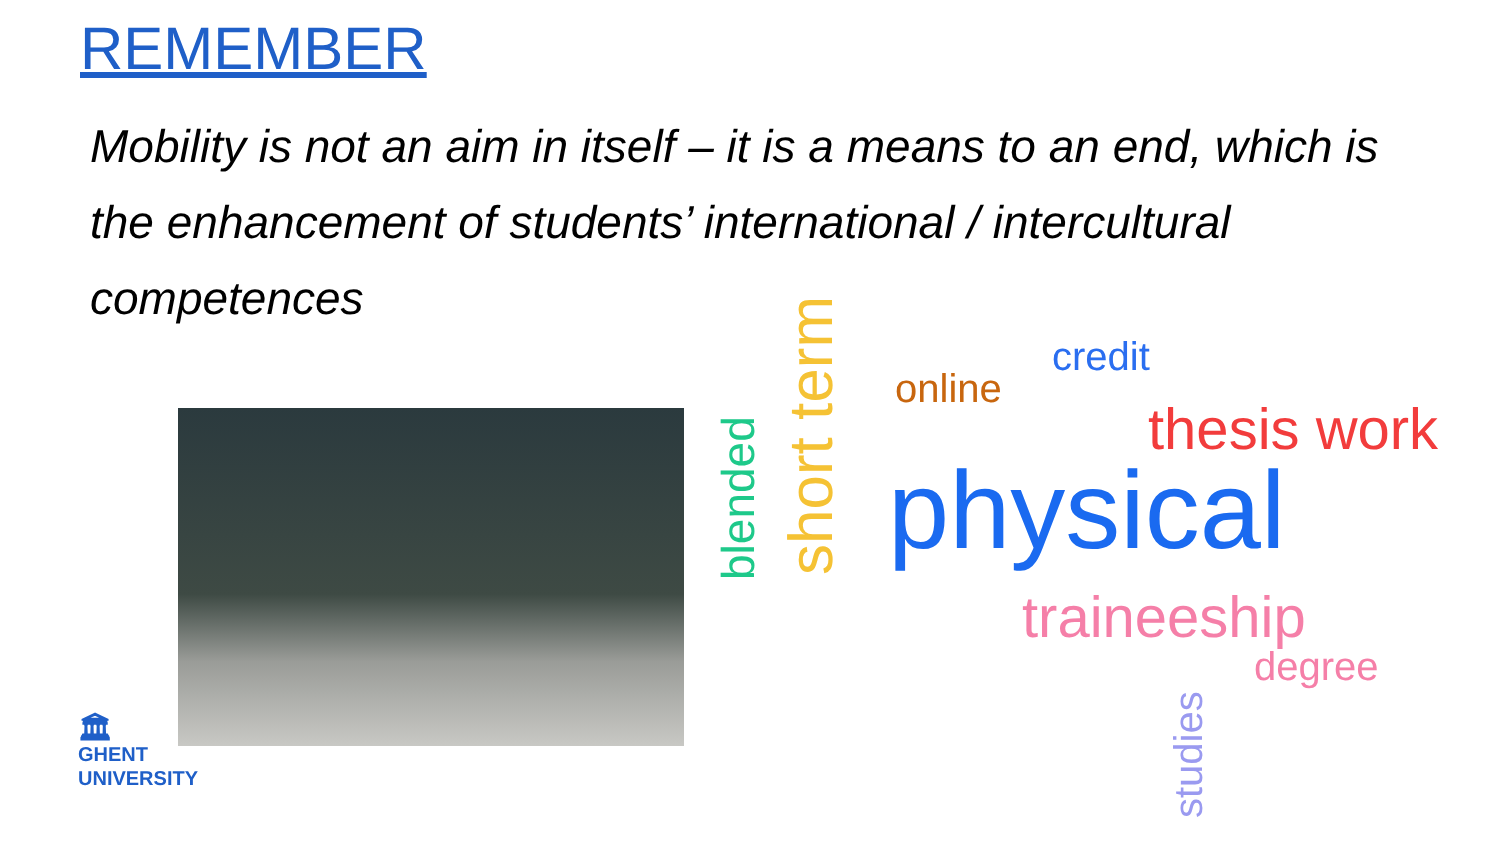REMEMBER
Mobility is not an aim in itself – it is a means to an end, which is the enhancement of students’ international / intercultural competences
🏛
GHENT
UNIVERSITY
blended short term
online
credit
thesis work
physical
traineeship
degree
studies